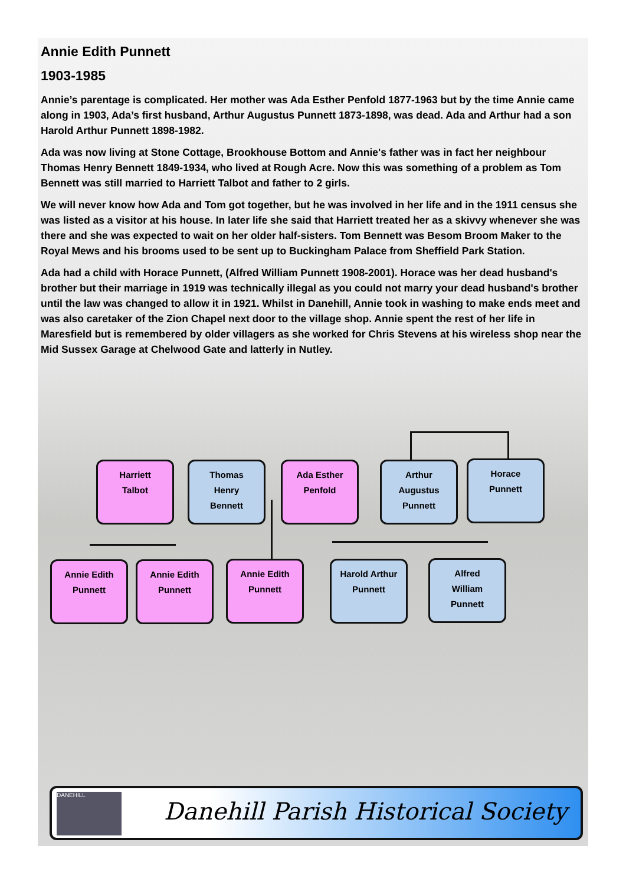Annie Edith Punnett
1903-1985
Annie’s parentage is complicated. Her mother was Ada Esther Penfold 1877-1963 but by the time Annie came along in 1903, Ada’s first husband, Arthur Augustus Punnett 1873-1898, was dead. Ada and Arthur had a son Harold Arthur Punnett 1898-1982.
Ada was now living at Stone Cottage, Brookhouse Bottom and Annie's father was in fact her neighbour Thomas Henry Bennett 1849-1934, who lived at Rough Acre. Now this was something of a problem as Tom Bennett was still married to Harriett Talbot and father to 2 girls.
We will never know how Ada and Tom got together, but he was involved in her life and in the 1911 census she was listed as a visitor at his house. In later life she said that Harriett treated her as a skivvy whenever she was there and she was expected to wait on her older half-sisters. Tom Bennett was Besom Broom Maker to the Royal Mews and his brooms used to be sent up to Buckingham Palace from Sheffield Park Station.
Ada had a child with Horace Punnett, (Alfred William Punnett 1908-2001). Horace was her dead husband's brother but their marriage in 1919 was technically illegal as you could not marry your dead husband's brother until the law was changed to allow it in 1921. Whilst in Danehill, Annie took in washing to make ends meet and was also caretaker of the Zion Chapel next door to the village shop. Annie spent the rest of her life in Maresfield but is remembered by older villagers as she worked for Chris Stevens at his wireless shop near the Mid Sussex Garage at Chelwood Gate and latterly in Nutley.
Harriett
Talbot
Thomas
Henry
Bennett
Ada Esther
Penfold
Arthur
Augustus
Punnett
Horace
Punnett
Annie Edith
Punnett
Annie Edith
Punnett
Annie Edith
Punnett
Harold Arthur
Punnett
Alfred
William
Punnett
DANEHILL
Danehill Parish Historical Society